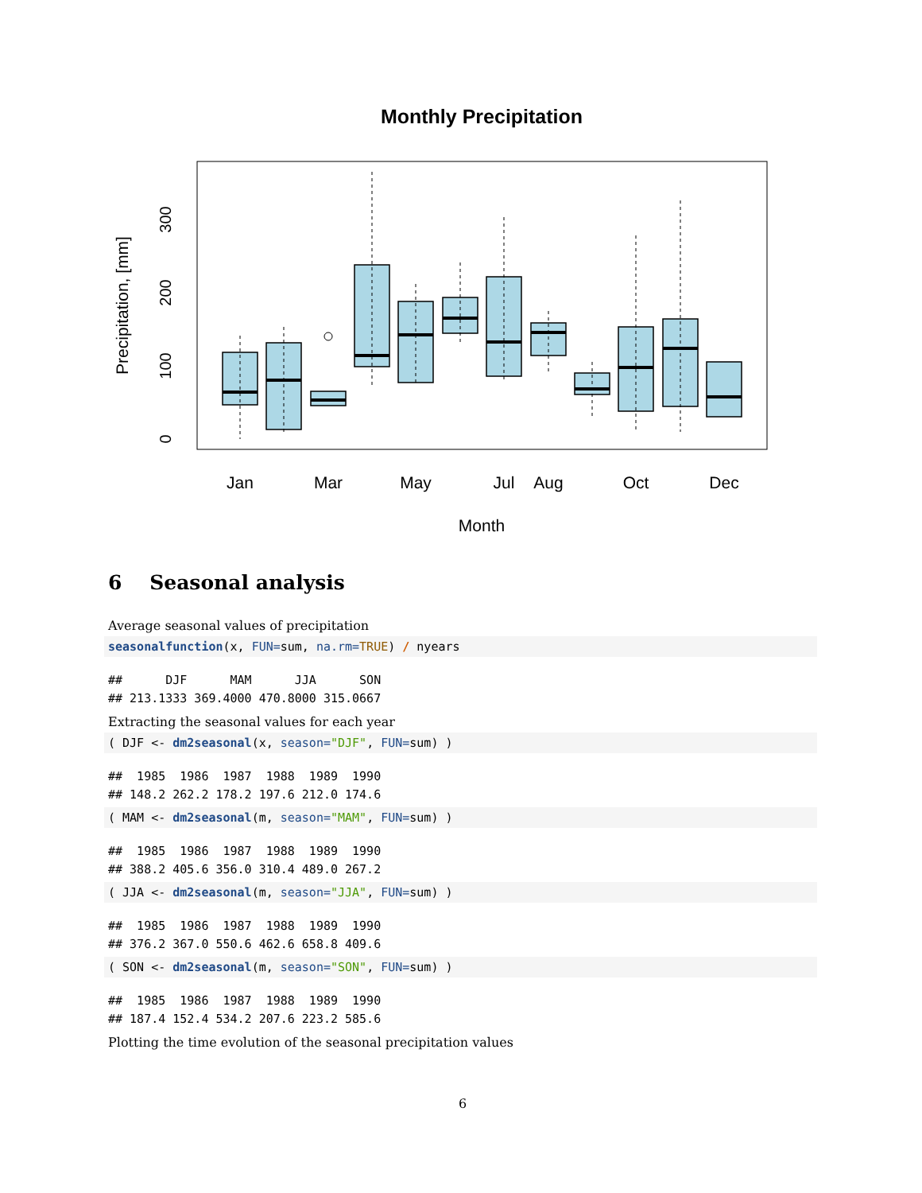Monthly Precipitation
Jan
Mar
May
Jul
Aug
Oct
Dec
Month
0
100
200
300
Precipitation, [mm]
6 Seasonal analysis
Average seasonal values of precipitation
seasonalfunction(x, FUN=sum, na.rm=TRUE) / nyears
## DJF MAM JJA SON ## 213.1333 369.4000 470.8000 315.0667
Extracting the seasonal values for each year
( DJF <- dm2seasonal(x, season="DJF", FUN=sum) )
## 1985 1986 1987 1988 1989 1990 ## 148.2 262.2 178.2 197.6 212.0 174.6
( MAM <- dm2seasonal(m, season="MAM", FUN=sum) )
## 1985 1986 1987 1988 1989 1990 ## 388.2 405.6 356.0 310.4 489.0 267.2
( JJA <- dm2seasonal(m, season="JJA", FUN=sum) )
## 1985 1986 1987 1988 1989 1990 ## 376.2 367.0 550.6 462.6 658.8 409.6
( SON <- dm2seasonal(m, season="SON", FUN=sum) )
## 1985 1986 1987 1988 1989 1990 ## 187.4 152.4 534.2 207.6 223.2 585.6
Plotting the time evolution of the seasonal precipitation values
6